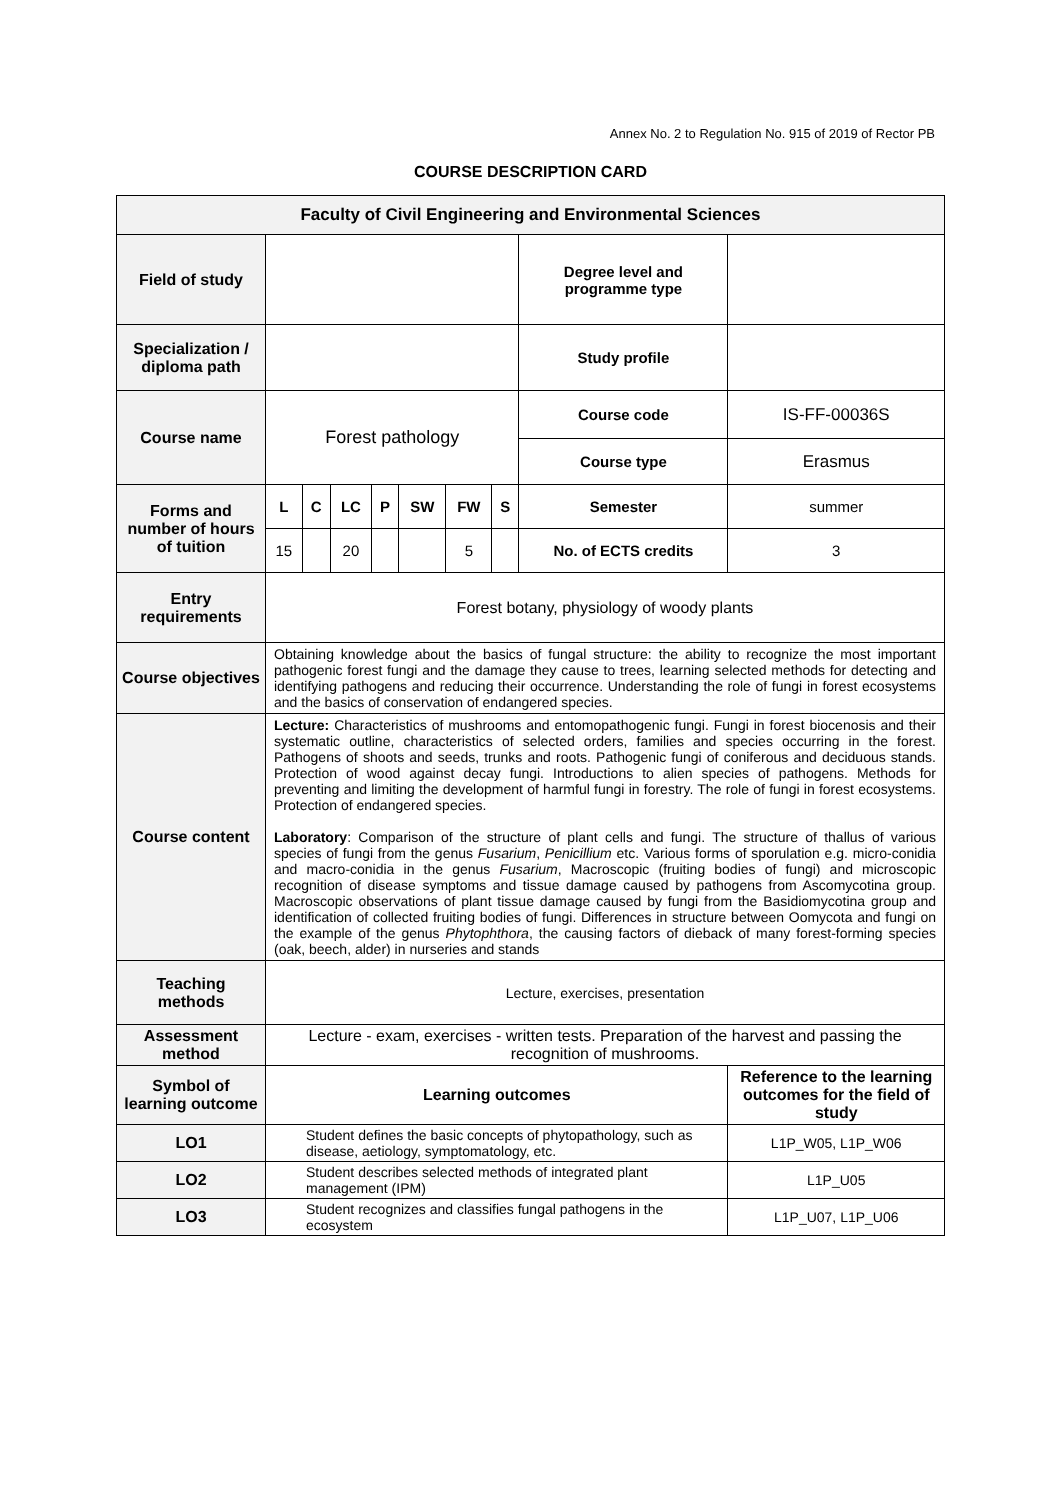Annex No. 2 to Regulation No. 915 of 2019 of Rector PB
COURSE DESCRIPTION CARD
| Faculty of Civil Engineering and Environmental Sciences | | | | | | | | | |
| Field of study | | | | | | | | Degree level and programme type | |
| Specialization / diploma path | | | | | | | | Study profile | |
| Course name | Forest pathology | | | | | | | Course code | IS-FF-00036S |
| | | | | | | | | Course type | Erasmus |
| Forms and number of hours of tuition | L | C | LC | P | SW | FW | S | Semester | summer |
| | 15 | | 20 | | | 5 | | No. of ECTS credits | 3 |
| Entry requirements | Forest botany, physiology of woody plants | | | | | | | | |
| Course objectives | Obtaining knowledge about the basics of fungal structure: the ability to recognize the most important pathogenic forest fungi and the damage they cause to trees, learning selected methods for detecting and identifying pathogens and reducing their occurrence. Understanding the role of fungi in forest ecosystems and the basics of conservation of endangered species. | | | | | | | | |
| Course content | Lecture: Characteristics of mushrooms and entomopathogenic fungi. Fungi in forest biocenosis and their systematic outline, characteristics of selected orders, families and species occurring in the forest. Pathogens of shoots and seeds, trunks and roots. Pathogenic fungi of coniferous and deciduous stands. Protection of wood against decay fungi. Introductions to alien species of pathogens. Methods for preventing and limiting the development of harmful fungi in forestry. The role of fungi in forest ecosystems. Protection of endangered species. Laboratory : Comparison of the structure of plant cells and fungi. The structure of thallus of various species of fungi from the genus Fusarium , Penicillium etc. Various forms of sporulation e.g. micro-conidia and macro-conidia in the genus Fusarium , Macroscopic (fruiting bodies of fungi) and microscopic recognition of disease symptoms and tissue damage caused by pathogens from Ascomycotina group. Macroscopic observations of plant tissue damage caused by fungi from the Basidiomycotina group and identification of collected fruiting bodies of fungi. Differences in structure between Oomycota and fungi on the example of the genus Phytophthora , the causing factors of dieback of many forest-forming species (oak, beech, alder) in nurseries and stands | | | | | | | | |
| Teaching methods | Lecture, exercises, presentation | | | | | | | | |
| Assessment method | Lecture - exam, exercises - written tests. Preparation of the harvest and passing the recognition of mushrooms. | | | | | | | | |
| Symbol of learning outcome | Learning outcomes | | | | | | | | Reference to the learning outcomes for the field of study |
| LO1 | Student defines the basic concepts of phytopathology, such as disease, aetiology, symptomatology, etc. | | | | | | | | L1P_W05, L1P_W06 |
| LO2 | Student describes selected methods of integrated plant management (IPM) | | | | | | | | L1P_U05 |
| LO3 | Student recognizes and classifies fungal pathogens in the ecosystem | | | | | | | | L1P_U07, L1P_U06 |